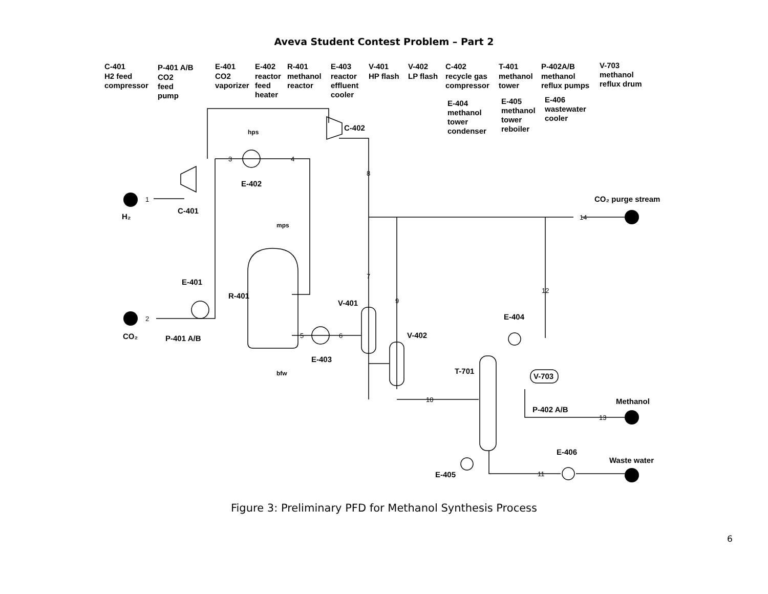Aveva Student Contest Problem – Part 2
C-401
H2 feed
compressor
P-401 A/B
CO2
feed
pump
E-401
CO2
vaporizer
E-402
reactor
feed
heater
R-401
methanol
reactor
E-403
reactor
effluent
cooler
V-401
HP flash
V-402
LP flash
C-402
recycle gas
compressor
T-401
methanol
tower
P-402A/B
methanol
reflux pumps
V-703
methanol
reflux drum
E-404
methanol
tower
condenser
E-405
methanol
tower
reboiler
E-406
wastewater
cooler
C-401
H₂
E-402
hps
C-402
E-401
R-401
V-401
CO₂
P-401 A/B
E-403
V-402
CO₂ purge stream
E-404
T-701
V-703
P-402 A/B
Methanol
E-406
Waste water
E-405
mps
bfw
1
2
3
4
5
6
7
8
9
10
11
12
13
14
Figure 3: Preliminary PFD for Methanol Synthesis Process
6